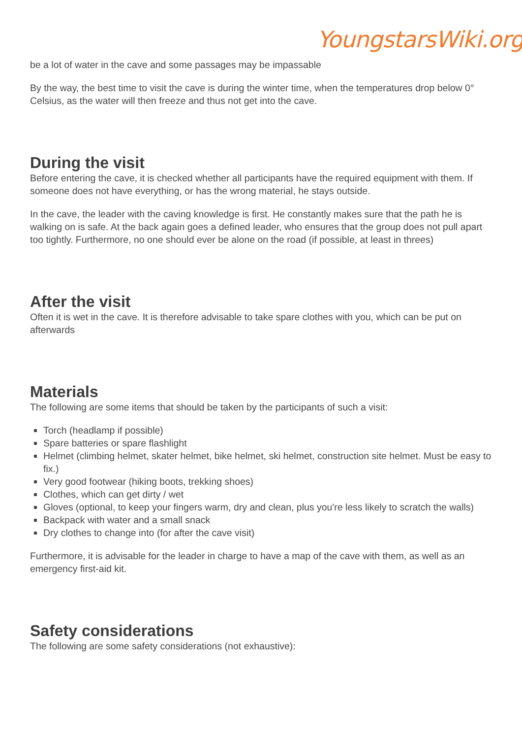YoungstarsWiki.org
be a lot of water in the cave and some passages may be impassable
By the way, the best time to visit the cave is during the winter time, when the temperatures drop below 0° Celsius, as the water will then freeze and thus not get into the cave.
During the visit
Before entering the cave, it is checked whether all participants have the required equipment with them. If someone does not have everything, or has the wrong material, he stays outside.
In the cave, the leader with the caving knowledge is first. He constantly makes sure that the path he is walking on is safe. At the back again goes a defined leader, who ensures that the group does not pull apart too tightly. Furthermore, no one should ever be alone on the road (if possible, at least in threes)
After the visit
Often it is wet in the cave. It is therefore advisable to take spare clothes with you, which can be put on afterwards
Materials
The following are some items that should be taken by the participants of such a visit:
Torch (headlamp if possible)
Spare batteries or spare flashlight
Helmet (climbing helmet, skater helmet, bike helmet, ski helmet, construction site helmet. Must be easy to fix.)
Very good footwear (hiking boots, trekking shoes)
Clothes, which can get dirty / wet
Gloves (optional, to keep your fingers warm, dry and clean, plus you're less likely to scratch the walls)
Backpack with water and a small snack
Dry clothes to change into (for after the cave visit)
Furthermore, it is advisable for the leader in charge to have a map of the cave with them, as well as an emergency first-aid kit.
Safety considerations
The following are some safety considerations (not exhaustive):